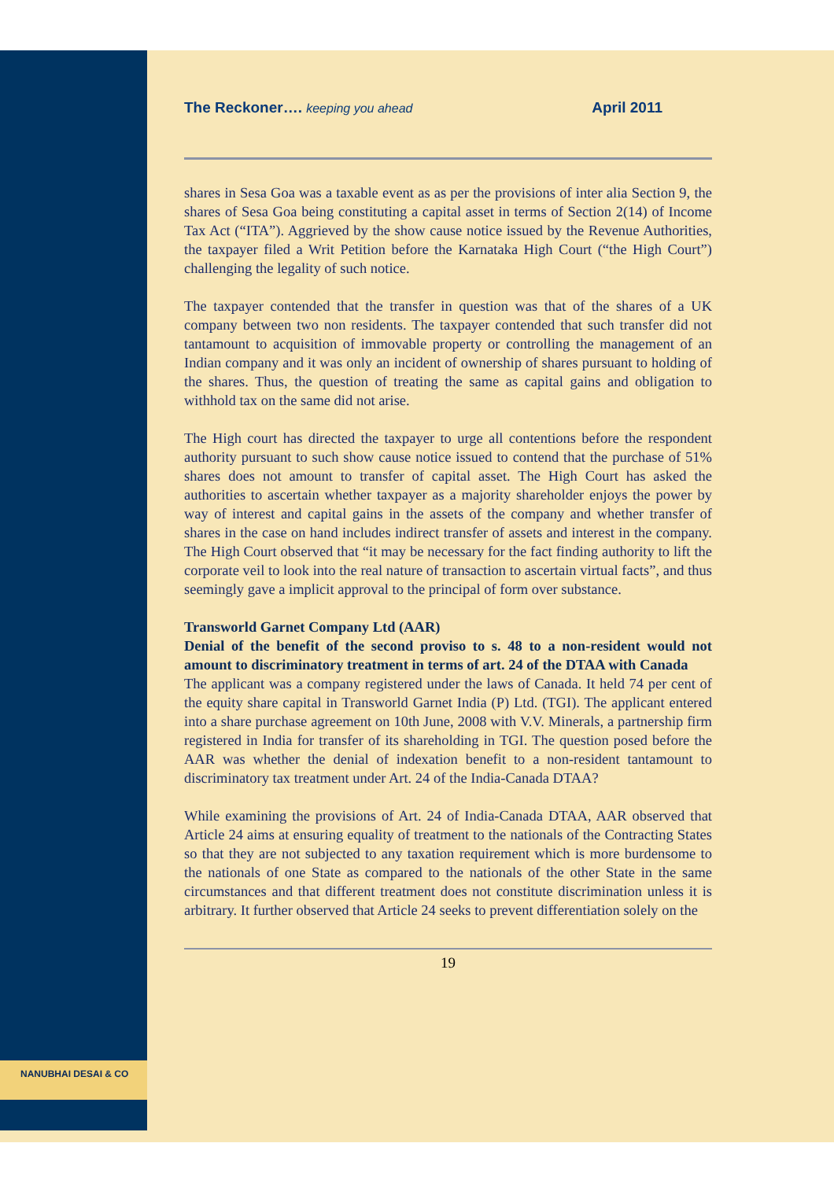NANUBHAI DESAI & CO
The Reckoner…. keeping you ahead April 2011
shares in Sesa Goa was a taxable event as as per the provisions of inter alia Section 9, the shares of Sesa Goa being constituting a capital asset in terms of Section 2(14) of Income Tax Act (“ITA”). Aggrieved by the show cause notice issued by the Revenue Authorities, the taxpayer filed a Writ Petition before the Karnataka High Court (“the High Court”) challenging the legality of such notice.
The taxpayer contended that the transfer in question was that of the shares of a UK company between two non residents. The taxpayer contended that such transfer did not tantamount to acquisition of immovable property or controlling the management of an Indian company and it was only an incident of ownership of shares pursuant to holding of the shares. Thus, the question of treating the same as capital gains and obligation to withhold tax on the same did not arise.
The High court has directed the taxpayer to urge all contentions before the respondent authority pursuant to such show cause notice issued to contend that the purchase of 51% shares does not amount to transfer of capital asset. The High Court has asked the authorities to ascertain whether taxpayer as a majority shareholder enjoys the power by way of interest and capital gains in the assets of the company and whether transfer of shares in the case on hand includes indirect transfer of assets and interest in the company. The High Court observed that “it may be necessary for the fact finding authority to lift the corporate veil to look into the real nature of transaction to ascertain virtual facts”, and thus seemingly gave a implicit approval to the principal of form over substance.
Transworld Garnet Company Ltd (AAR)
Denial of the benefit of the second proviso to s. 48 to a non-resident would not amount to discriminatory treatment in terms of art. 24 of the DTAA with Canada
The applicant was a company registered under the laws of Canada. It held 74 per cent of the equity share capital in Transworld Garnet India (P) Ltd. (TGI). The applicant entered into a share purchase agreement on 10th June, 2008 with V.V. Minerals, a partnership firm registered in India for transfer of its shareholding in TGI. The question posed before the AAR was whether the denial of indexation benefit to a non-resident tantamount to discriminatory tax treatment under Art. 24 of the India-Canada DTAA?
While examining the provisions of Art. 24 of India-Canada DTAA, AAR observed that Article 24 aims at ensuring equality of treatment to the nationals of the Contracting States so that they are not subjected to any taxation requirement which is more burdensome to the nationals of one State as compared to the nationals of the other State in the same circumstances and that different treatment does not constitute discrimination unless it is arbitrary. It further observed that Article 24 seeks to prevent differentiation solely on the
19